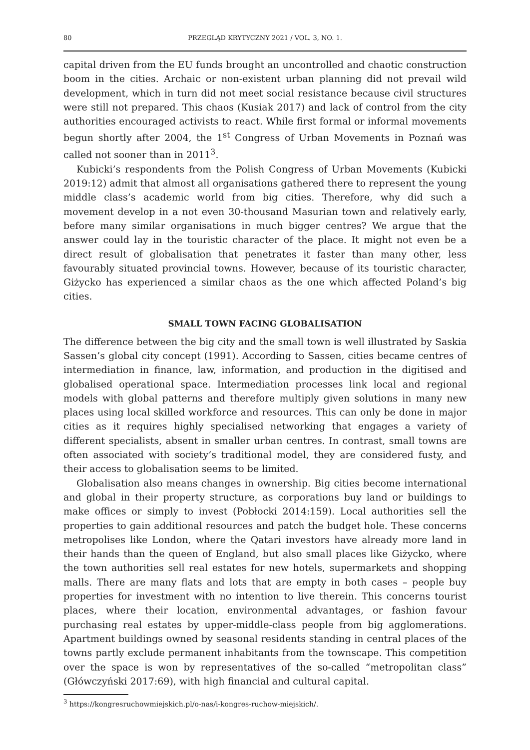80 PRZEGLĄD KRYTYCZNY 2021 / VOL. 3, NO. 1.
capital driven from the EU funds brought an uncontrolled and chaotic construction boom in the cities. Archaic or non-existent urban planning did not prevail wild development, which in turn did not meet social resistance because civil structures were still not prepared. This chaos (Kusiak 2017) and lack of control from the city authorities encouraged activists to react. While first formal or informal movements begun shortly after 2004, the 1<sup>st</sup> Congress of Urban Movements in Poznań was called not sooner than in 2011<sup>3</sup>.
Kubicki’s respondents from the Polish Congress of Urban Movements (Kubicki 2019:12) admit that almost all organisations gathered there to represent the young middle class’s academic world from big cities. Therefore, why did such a movement develop in a not even 30-thousand Masurian town and relatively early, before many similar organisations in much bigger centres? We argue that the answer could lay in the touristic character of the place. It might not even be a direct result of globalisation that penetrates it faster than many other, less favourably situated provincial towns. However, because of its touristic character, Giżycko has experienced a similar chaos as the one which affected Poland’s big cities.
SMALL TOWN FACING GLOBALISATION
The difference between the big city and the small town is well illustrated by Saskia Sassen’s global city concept (1991). According to Sassen, cities became centres of intermediation in finance, law, information, and production in the digitised and globalised operational space. Intermediation processes link local and regional models with global patterns and therefore multiply given solutions in many new places using local skilled workforce and resources. This can only be done in major cities as it requires highly specialised networking that engages a variety of different specialists, absent in smaller urban centres. In contrast, small towns are often associated with society’s traditional model, they are considered fusty, and their access to globalisation seems to be limited.
Globalisation also means changes in ownership. Big cities become international and global in their property structure, as corporations buy land or buildings to make offices or simply to invest (Pobłocki 2014:159). Local authorities sell the properties to gain additional resources and patch the budget hole. These concerns metropolises like London, where the Qatari investors have already more land in their hands than the queen of England, but also small places like Giżycko, where the town authorities sell real estates for new hotels, supermarkets and shopping malls. There are many flats and lots that are empty in both cases – people buy properties for investment with no intention to live therein. This concerns tourist places, where their location, environmental advantages, or fashion favour purchasing real estates by upper-middle-class people from big agglomerations. Apartment buildings owned by seasonal residents standing in central places of the towns partly exclude permanent inhabitants from the townscape. This competition over the space is won by representatives of the so-called “metropolitan class” (Główczyński 2017:69), with high financial and cultural capital.
<sup>3</sup> https://kongresruchowmiejskich.pl/o-nas/i-kongres-ruchow-miejskich/.